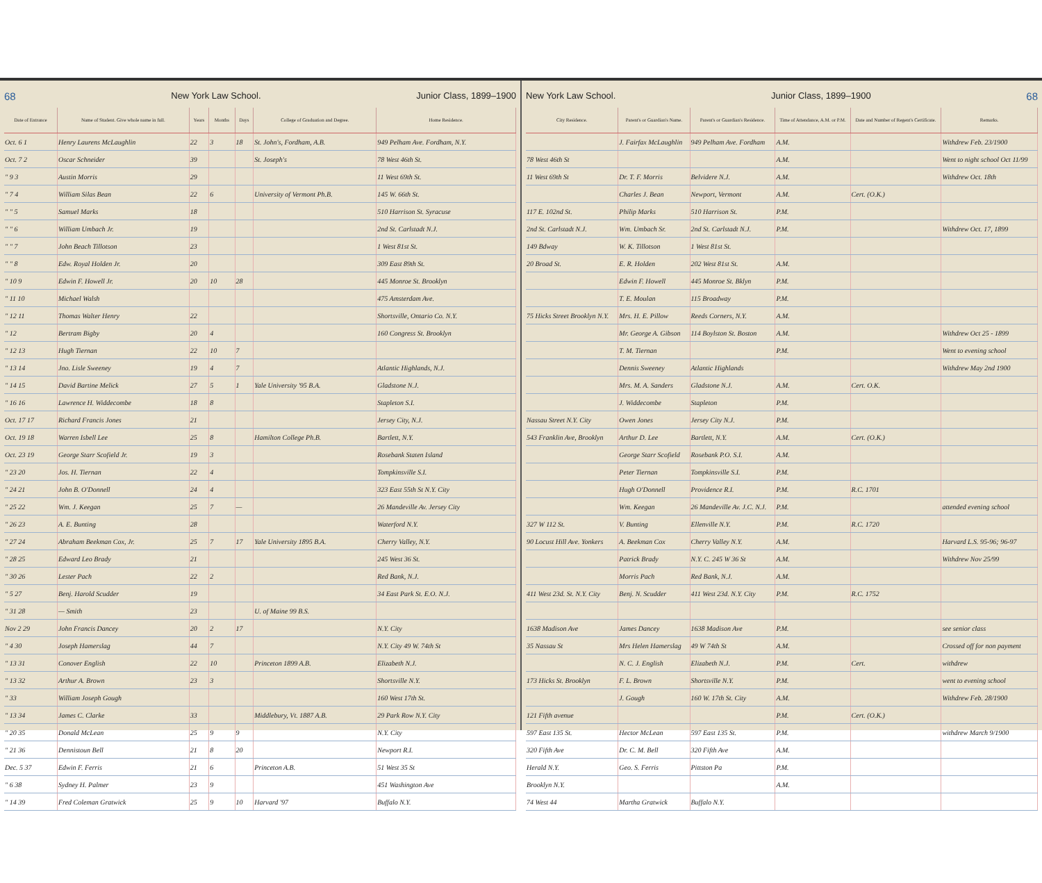68 New York Law School. Junior Class, 1899–1900
| Date of Entrance | Name of Student. Give whole name in full. | Years | Months | Days | College of Graduation and Degree. | Home Residence. |
| --- | --- | --- | --- | --- | --- | --- |
| Oct. 6 1 | Henry Laurens McLaughlin | 22 | 3 | 18 | St. John's, Fordham, A.B. | 949 Pelham Ave. Fordham, N.Y. |
| Oct. 7 2 | Oscar Schneider | 39 | | | St. Joseph's | 78 West 46th St. |
| " 9 3 | Austin Morris | 29 | | | | 11 West 69th St. |
| " 7 4 | William Silas Bean | 22 | 6 | | University of Vermont Ph.B. | 145 W. 66th St. |
| " " 5 | Samuel Marks | 18 | | | | 510 Harrison St. Syracuse |
| " " 6 | William Umbach Jr. | 19 | | | | 2nd St. Carlstadt N.J. |
| " " 7 | John Beach Tillotson | 23 | | | | 1 West 81st St. |
| " " 8 | Edw. Royal Holden Jr. | 20 | | | | 309 East 89th St. |
| " 10 9 | Edwin F. Howell Jr. | 20 | 10 | 28 | | 445 Monroe St. Brooklyn |
| " 11 10 | Michael Walsh | | | | | 475 Amsterdam Ave. |
| " 12 11 | Thomas Walter Henry | 22 | | | | Shortsville, Ontario Co. N.Y. |
| " 12 | Bertram Bigby | 20 | 4 | | | 160 Congress St. Brooklyn |
| " 12 13 | Hugh Tiernan | 22 | 10 | 7 | | |
| " 13 14 | Jno. Lisle Sweeney | 19 | 4 | 7 | | Atlantic Highlands, N.J. |
| " 14 15 | David Bartine Melick | 27 | 5 | 1 | Yale University '95 B.A. | Gladstone N.J. |
| " 16 16 | Lawrence H. Widdecombe | 18 | 8 | | | Stapleton S.I. |
| Oct. 17 17 | Richard Francis Jones | 21 | | | | Jersey City, N.J. |
| Oct. 19 18 | Warren Isbell Lee | 25 | 8 | | Hamilton College Ph.B. | Bartlett, N.Y. |
| Oct. 23 19 | George Starr Scofield Jr. | 19 | 3 | | | Rosebank Staten Island |
| " 23 20 | Jos. H. Tiernan | 22 | 4 | | | Tompkinsville S.I. |
| " 24 21 | John B. O'Donnell | 24 | 4 | | | 323 East 55th St N.Y. City |
| " 25 22 | Wm. J. Keegan | 25 | 7 | — | | 26 Mandeville Av. Jersey City |
| " 26 23 | A. E. Bunting | 28 | | | | Waterford N.Y. |
| " 27 24 | Abraham Beekman Cox, Jr. | 25 | 7 | 17 | Yale University 1895 B.A. | Cherry Valley, N.Y. |
| " 28 25 | Edward Leo Brady | 21 | | | | 245 West 36 St. |
| " 30 26 | Lester Pach | 22 | 2 | | | Red Bank, N.J. |
| " 5 27 | Benj. Harold Scudder | 19 | | | | 34 East Park St. E.O. N.J. |
| " 31 28 | — Smith | 23 | | | U. of Maine 99 B.S. | |
| Nov 2 29 | John Francis Dancey | 20 | 2 | 17 | | N.Y. City |
| " 4 30 | Joseph Hamerslag | 44 | 7 | | | N.Y. City 49 W. 74th St |
| " 13 31 | Conover English | 22 | 10 | | Princeton 1899 A.B. | Elizabeth N.J. |
| " 13 32 | Arthur A. Brown | 23 | 3 | | | Shortsville N.Y. |
| " 33 | William Joseph Gough | | | | | 160 West 17th St. |
| " 13 34 | James C. Clarke | 33 | | | Middlebury, Vt. 1887 A.B. | 29 Park Row N.Y. City |
| " 20 35 | Donald McLean | 25 | 9 | 9 | | N.Y. City |
| " 21 36 | Dennistoun Bell | 21 | 8 | 20 | | Newport R.I. |
| Dec. 5 37 | Edwin F. Ferris | 21 | 6 | | Princeton A.B. | 51 West 35 St |
| " 6 38 | Sydney H. Palmer | 23 | 9 | | | 451 Washington Ave |
| " 14 39 | Fred Coleman Gratwick | 25 | 9 | 10 | Harvard '97 | Buffalo N.Y. |
New York Law School. Junior Class, 1899–1900 68
| City Residence. | Parent's or Guardian's Name. | Parent's or Guardian's Residence. | Time of Attendance, A.M. or P.M. | Date and Number of Regent's Certificate. | Remarks. |
| --- | --- | --- | --- | --- | --- |
| | J. Fairfax McLaughlin | 949 Pelham Ave. Fordham | A.M. | | Withdrew Feb. 23/1900 |
| 78 West 46th St | | | A.M. | | Went to night school Oct 11/99 |
| 11 West 69th St | Dr. T. F. Morris | Belvidere N.J. | A.M. | | Withdrew Oct. 18th |
| | Charles J. Bean | Newport, Vermont | A.M. | Cert. (O.K.) | |
| 117 E. 102nd St. | Philip Marks | 510 Harrison St. | P.M. | | |
| 2nd St. Carlstadt N.J. | Wm. Umbach Sr. | 2nd St. Carlstadt N.J. | P.M. | | Withdrew Oct. 17, 1899 |
| 149 Bdway | W. K. Tillotson | 1 West 81st St. | | | |
| 20 Broad St. | E. R. Holden | 202 West 81st St. | A.M. | | |
| | Edwin F. Howell | 445 Monroe St. Bklyn | P.M. | | |
| | T. E. Moulan | 115 Broadway | P.M. | | |
| 75 Hicks Street Brooklyn N.Y. | Mrs. H. E. Pillow | Reeds Corners, N.Y. | A.M. | | |
| | Mr. George A. Gibson | 114 Boylston St. Boston | A.M. | | Withdrew Oct 25 - 1899 |
| | T. M. Tiernan | | P.M. | | Went to evening school |
| | Dennis Sweeney | Atlantic Highlands | | | Withdrew May 2nd 1900 |
| | Mrs. M. A. Sanders | Gladstone N.J. | A.M. | Cert. O.K. | |
| | J. Widdecombe | Stapleton | P.M. | | |
| Nassau Street N.Y. City | Owen Jones | Jersey City N.J. | P.M. | | |
| 543 Franklin Ave, Brooklyn | Arthur D. Lee | Bartlett, N.Y. | A.M. | Cert. (O.K.) | |
| | George Starr Scofield | Rosebank P.O. S.I. | A.M. | | |
| | Peter Tiernan | Tompkinsville S.I. | P.M. | | |
| | Hugh O'Donnell | Providence R.I. | P.M. | R.C. 1701 | |
| | Wm. Keegan | 26 Mandeville Av. J.C. N.J. | P.M. | | attended evening school |
| 327 W 112 St. | V. Bunting | Ellenville N.Y. | P.M. | R.C. 1720 | |
| 90 Locust Hill Ave. Yonkers | A. Beekman Cox | Cherry Valley N.Y. | A.M. | | Harvard L.S. 95-96; 96-97 |
| | Patrick Brady | N.Y. C. 245 W 36 St | A.M. | | Withdrew Nov 25/99 |
| | Morris Pach | Red Bank, N.J. | A.M. | | |
| 411 West 23d. St. N.Y. City | Benj. N. Scudder | 411 West 23d. N.Y. City | P.M. | R.C. 1752 | |
| 1638 Madison Ave | James Dancey | 1638 Madison Ave | P.M. | | see senior class |
| 35 Nassau St | Mrs Helen Hamerslag | 49 W 74th St | A.M. | | Crossed off for non payment |
| | N. C. J. English | Elizabeth N.J. | P.M. | Cert. | withdrew |
| 173 Hicks St. Brooklyn | F. L. Brown | Shortsville N.Y. | P.M. | | went to evening school |
| | J. Gough | 160 W. 17th St. City | A.M. | | Withdrew Feb. 28/1900 |
| 121 Fifth avenue | | | P.M. | Cert. (O.K.) | |
| 597 East 135 St. | Hector McLean | 597 East 135 St. | P.M. | | withdrew March 9/1900 |
| 320 Fifth Ave | Dr. C. M. Bell | 320 Fifth Ave | A.M. | | |
| Herald N.Y. | Geo. S. Ferris | Pittston Pa | P.M. | | |
| Brooklyn N.Y. | | | A.M. | | |
| 74 West 44 | Martha Gratwick | Buffalo N.Y. | | | |